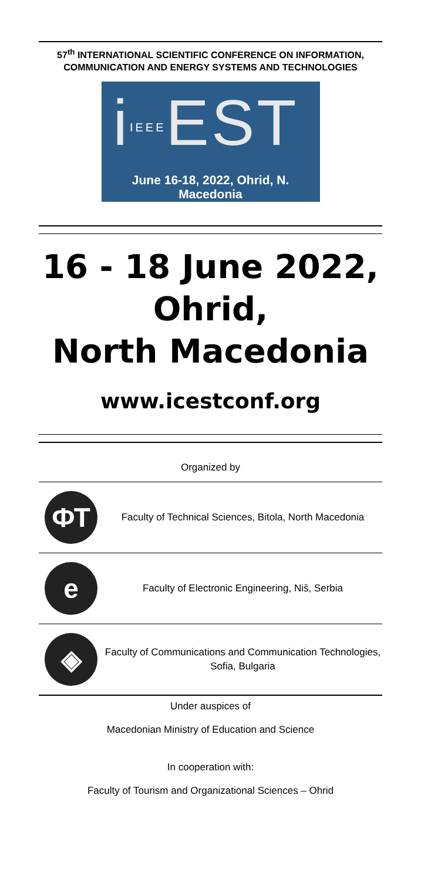57<sup>th</sup> INTERNATIONAL SCIENTIFIC CONFERENCE ON INFORMATION, COMMUNICATION AND ENERGY SYSTEMS AND TECHNOLOGIES
iIEEEEST
June 16-18, 2022, Ohrid, N. Macedonia
16 - 18 June 2022, Ohrid,
North Macedonia
www.icestconf.org
Organized by
ФТ
Faculty of Technical Sciences, Bitola, North Macedonia
е
Faculty of Electronic Engineering, Niš, Serbia
◈
Faculty of Communications and Communication Technologies, Sofia, Bulgaria
Under auspices of
Macedonian Ministry of Education and Science
In cooperation with:
Faculty of Tourism and Organizational Sciences – Ohrid